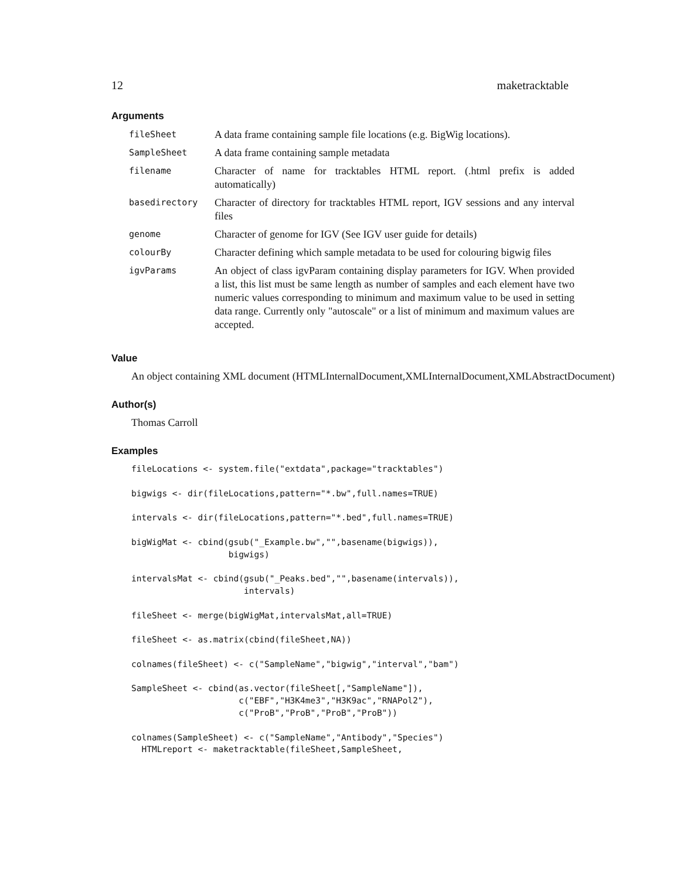12 maketracktable
Arguments
| fileSheet | A data frame containing sample file locations (e.g. BigWig locations). |
| SampleSheet | A data frame containing sample metadata |
| filename | Character of name for tracktables HTML report. (.html prefix is added automatically) |
| basedirectory | Character of directory for tracktables HTML report, IGV sessions and any interval files |
| genome | Character of genome for IGV (See IGV user guide for details) |
| colourBy | Character defining which sample metadata to be used for colouring bigwig files |
| igvParams | An object of class igvParam containing display parameters for IGV. When provided a list, this list must be same length as number of samples and each element have two numeric values corresponding to minimum and maximum value to be used in setting data range. Currently only "autoscale" or a list of minimum and maximum values are accepted. |
Value
An object containing XML document (HTMLInternalDocument,XMLInternalDocument,XMLAbstractDocument)
Author(s)
Thomas Carroll
Examples
fileLocations <- system.file("extdata",package="tracktables")

bigwigs <- dir(fileLocations,pattern="*.bw",full.names=TRUE)

intervals <- dir(fileLocations,pattern="*.bed",full.names=TRUE)

bigWigMat <- cbind(gsub("_Example.bw","",basename(bigwigs)),
                   bigwigs)

intervalsMat <- cbind(gsub("_Peaks.bed","",basename(intervals)),
                      intervals)

fileSheet <- merge(bigWigMat,intervalsMat,all=TRUE)

fileSheet <- as.matrix(cbind(fileSheet,NA))

colnames(fileSheet) <- c("SampleName","bigwig","interval","bam")

SampleSheet <- cbind(as.vector(fileSheet[,"SampleName"]),
                     c("EBF","H3K4me3","H3K9ac","RNAPol2"),
                     c("ProB","ProB","ProB","ProB"))

colnames(SampleSheet) <- c("SampleName","Antibody","Species")
  HTMLreport <- maketracktable(fileSheet,SampleSheet,